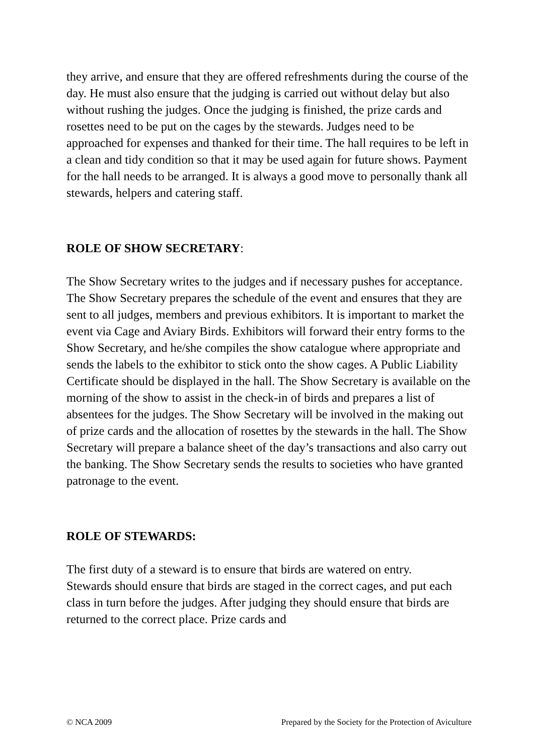they arrive, and ensure that they are offered refreshments during the course of the day. He must also ensure that the judging is carried out without delay but also without rushing the judges. Once the judging is finished, the prize cards and rosettes need to be put on the cages by the stewards. Judges need to be approached for expenses and thanked for their time. The hall requires to be left in a clean and tidy condition so that it may be used again for future shows. Payment for the hall needs to be arranged. It is always a good move to personally thank all stewards, helpers and catering staff.
ROLE OF SHOW SECRETARY:
The Show Secretary writes to the judges and if necessary pushes for acceptance. The Show Secretary prepares the schedule of the event and ensures that they are sent to all judges, members and previous exhibitors. It is important to market the event via Cage and Aviary Birds. Exhibitors will forward their entry forms to the Show Secretary, and he/she compiles the show catalogue where appropriate and sends the labels to the exhibitor to stick onto the show cages. A Public Liability Certificate should be displayed in the hall. The Show Secretary is available on the morning of the show to assist in the check-in of birds and prepares a list of absentees for the judges. The Show Secretary will be involved in the making out of prize cards and the allocation of rosettes by the stewards in the hall. The Show Secretary will prepare a balance sheet of the day’s transactions and also carry out the banking. The Show Secretary sends the results to societies who have granted patronage to the event.
ROLE OF STEWARDS:
The first duty of a steward is to ensure that birds are watered on entry.
Stewards should ensure that birds are staged in the correct cages, and put each class in turn before the judges. After judging they should ensure that birds are returned to the correct place. Prize cards and
© NCA 2009 Prepared by the Society for the Protection of Aviculture